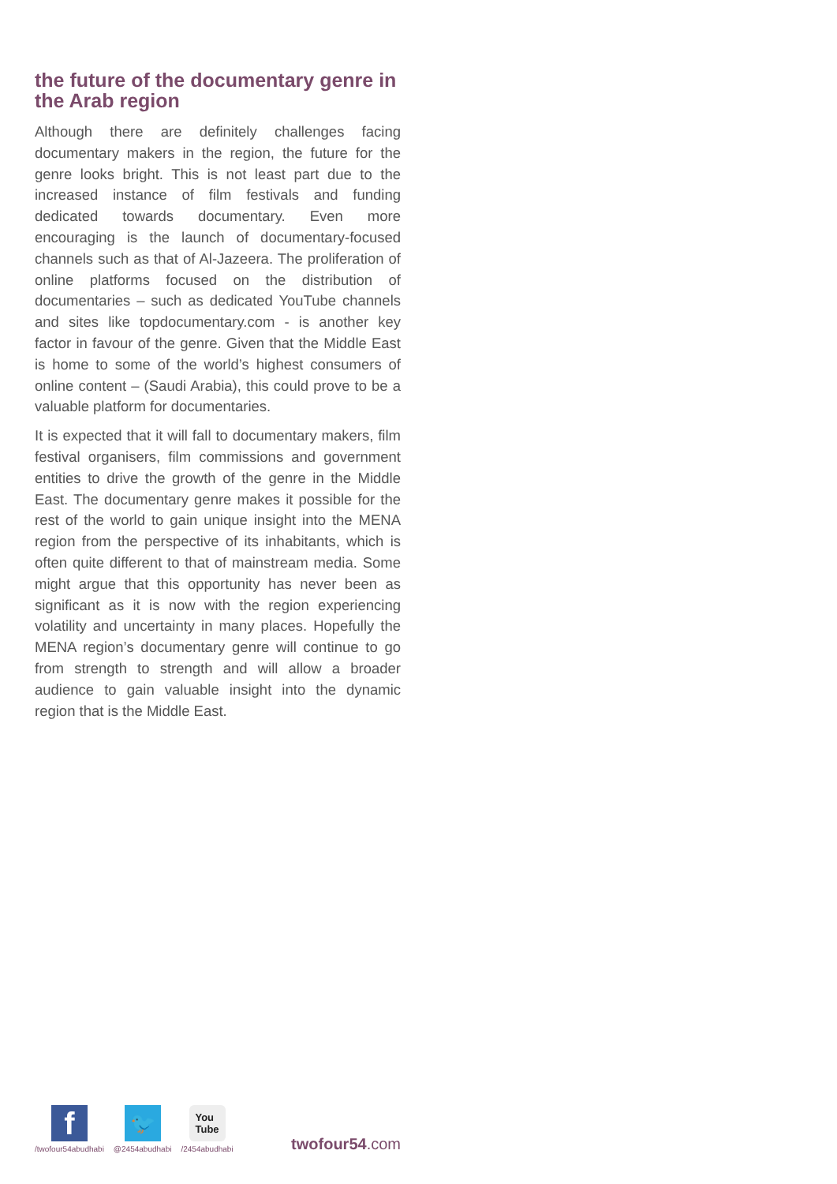the future of the documentary genre in the Arab region
Although there are definitely challenges facing documentary makers in the region, the future for the genre looks bright. This is not least part due to the increased instance of film festivals and funding dedicated towards documentary. Even more encouraging is the launch of documentary-focused channels such as that of Al-Jazeera. The proliferation of online platforms focused on the distribution of documentaries – such as dedicated YouTube channels and sites like topdocumentary.com - is another key factor in favour of the genre. Given that the Middle East is home to some of the world’s highest consumers of online content – (Saudi Arabia), this could prove to be a valuable platform for documentaries.
It is expected that it will fall to documentary makers, film festival organisers, film commissions and government entities to drive the growth of the genre in the Middle East. The documentary genre makes it possible for the rest of the world to gain unique insight into the MENA region from the perspective of its inhabitants, which is often quite different to that of mainstream media. Some might argue that this opportunity has never been as significant as it is now with the region experiencing volatility and uncertainty in many places. Hopefully the MENA region’s documentary genre will continue to go from strength to strength and will allow a broader audience to gain valuable insight into the dynamic region that is the Middle East.
f
/twofour54abudhabi
🐦
@2454abudhabi
You
Tube
/2454abudhabi
twofour54.com